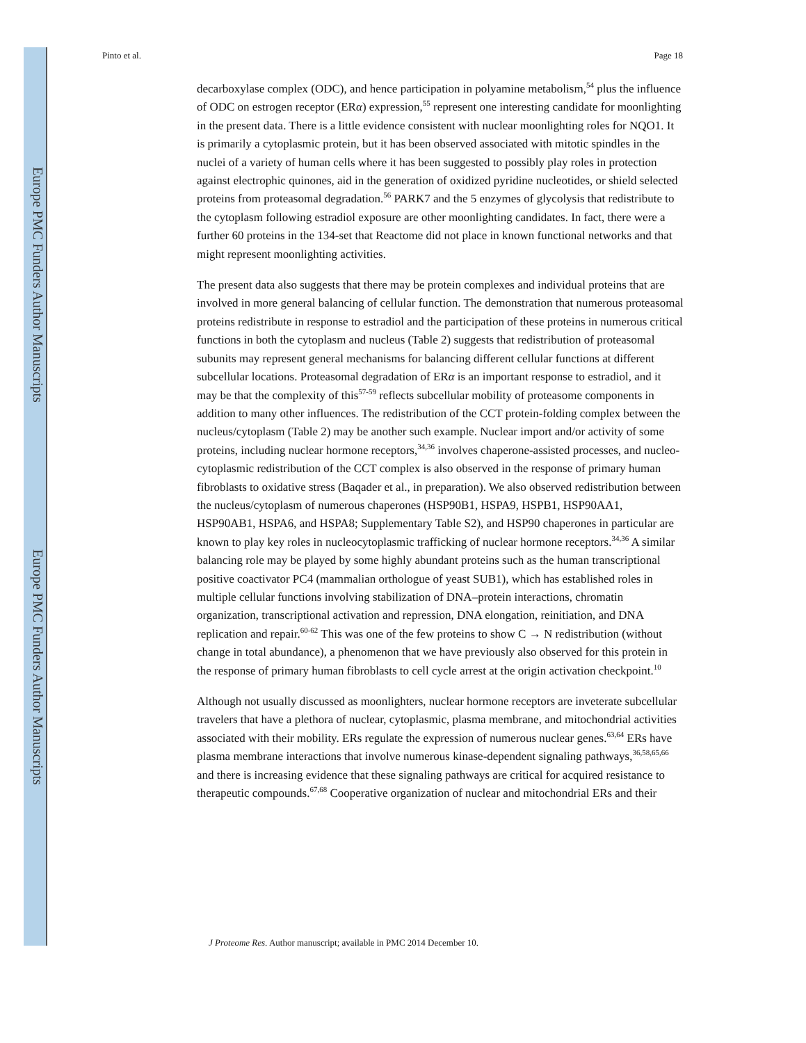Europe PMC Funders Author Manuscripts
Europe PMC Funders Author Manuscripts
Pinto et al. Page 18
decarboxylase complex (ODC), and hence participation in polyamine metabolism,<sup>54</sup> plus the influence of ODC on estrogen receptor (ERα) expression,<sup>55</sup> represent one interesting candidate for moonlighting in the present data. There is a little evidence consistent with nuclear moonlighting roles for NQO1. It is primarily a cytoplasmic protein, but it has been observed associated with mitotic spindles in the nuclei of a variety of human cells where it has been suggested to possibly play roles in protection against electrophic quinones, aid in the generation of oxidized pyridine nucleotides, or shield selected proteins from proteasomal degradation.<sup>56</sup> PARK7 and the 5 enzymes of glycolysis that redistribute to the cytoplasm following estradiol exposure are other moonlighting candidates. In fact, there were a further 60 proteins in the 134-set that Reactome did not place in known functional networks and that might represent moonlighting activities.
The present data also suggests that there may be protein complexes and individual proteins that are involved in more general balancing of cellular function. The demonstration that numerous proteasomal proteins redistribute in response to estradiol and the participation of these proteins in numerous critical functions in both the cytoplasm and nucleus (Table 2) suggests that redistribution of proteasomal subunits may represent general mechanisms for balancing different cellular functions at different subcellular locations. Proteasomal degradation of ERα is an important response to estradiol, and it may be that the complexity of this<sup>57-59</sup> reflects subcellular mobility of proteasome components in addition to many other influences. The redistribution of the CCT protein-folding complex between the nucleus/cytoplasm (Table 2) may be another such example. Nuclear import and/or activity of some proteins, including nuclear hormone receptors,<sup>34,36</sup> involves chaperone-assisted processes, and nucleo-cytoplasmic redistribution of the CCT complex is also observed in the response of primary human fibroblasts to oxidative stress (Baqader et al., in preparation). We also observed redistribution between the nucleus/cytoplasm of numerous chaperones (HSP90B1, HSPA9, HSPB1, HSP90AA1, HSP90AB1, HSPA6, and HSPA8; Supplementary Table S2), and HSP90 chaperones in particular are known to play key roles in nucleocytoplasmic trafficking of nuclear hormone receptors.<sup>34,36</sup> A similar balancing role may be played by some highly abundant proteins such as the human transcriptional positive coactivator PC4 (mammalian orthologue of yeast SUB1), which has established roles in multiple cellular functions involving stabilization of DNA–protein interactions, chromatin organization, transcriptional activation and repression, DNA elongation, reinitiation, and DNA replication and repair.<sup>60-62</sup> This was one of the few proteins to show C → N redistribution (without change in total abundance), a phenomenon that we have previously also observed for this protein in the response of primary human fibroblasts to cell cycle arrest at the origin activation checkpoint.<sup>10</sup>
Although not usually discussed as moonlighters, nuclear hormone receptors are inveterate subcellular travelers that have a plethora of nuclear, cytoplasmic, plasma membrane, and mitochondrial activities associated with their mobility. ERs regulate the expression of numerous nuclear genes.<sup>63,64</sup> ERs have plasma membrane interactions that involve numerous kinase-dependent signaling pathways,<sup>36,58,65,66</sup> and there is increasing evidence that these signaling pathways are critical for acquired resistance to therapeutic compounds.<sup>67,68</sup> Cooperative organization of nuclear and mitochondrial ERs and their
J Proteome Res. Author manuscript; available in PMC 2014 December 10.